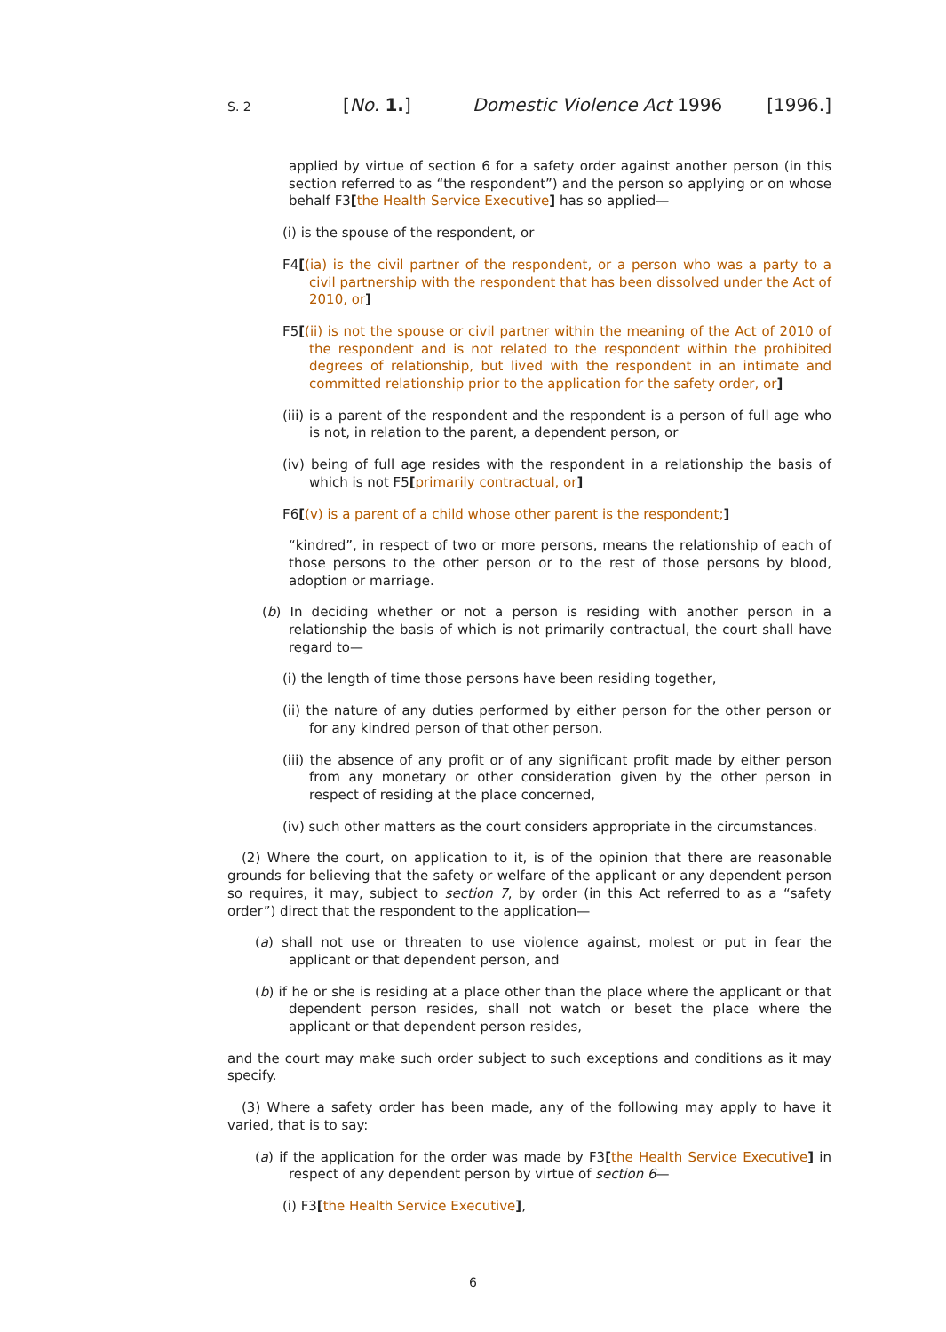S. 2 [No. 1.] Domestic Violence Act 1996 [1996.]
applied by virtue of section 6 for a safety order against another person (in this section referred to as “the respondent”) and the person so applying or on whose behalf F3[the Health Service Executive] has so applied—
(i) is the spouse of the respondent, or
F4[(ia) is the civil partner of the respondent, or a person who was a party to a civil partnership with the respondent that has been dissolved under the Act of 2010, or]
F5[(ii) is not the spouse or civil partner within the meaning of the Act of 2010 of the respondent and is not related to the respondent within the prohibited degrees of relationship, but lived with the respondent in an intimate and committed relationship prior to the application for the safety order, or]
(iii) is a parent of the respondent and the respondent is a person of full age who is not, in relation to the parent, a dependent person, or
(iv) being of full age resides with the respondent in a relationship the basis of which is not F5[primarily contractual, or]
F6[(v) is a parent of a child whose other parent is the respondent;]
“kindred”, in respect of two or more persons, means the relationship of each of those persons to the other person or to the rest of those persons by blood, adoption or marriage.
(b) In deciding whether or not a person is residing with another person in a relationship the basis of which is not primarily contractual, the court shall have regard to—
(i) the length of time those persons have been residing together,
(ii) the nature of any duties performed by either person for the other person or for any kindred person of that other person,
(iii) the absence of any profit or of any significant profit made by either person from any monetary or other consideration given by the other person in respect of residing at the place concerned,
(iv) such other matters as the court considers appropriate in the circumstances.
(2) Where the court, on application to it, is of the opinion that there are reasonable grounds for believing that the safety or welfare of the applicant or any dependent person so requires, it may, subject to section 7, by order (in this Act referred to as a “safety order”) direct that the respondent to the application—
(a) shall not use or threaten to use violence against, molest or put in fear the applicant or that dependent person, and
(b) if he or she is residing at a place other than the place where the applicant or that dependent person resides, shall not watch or beset the place where the applicant or that dependent person resides,
and the court may make such order subject to such exceptions and conditions as it may specify.
(3) Where a safety order has been made, any of the following may apply to have it varied, that is to say:
(a) if the application for the order was made by F3[the Health Service Executive] in respect of any dependent person by virtue of section 6—
(i) F3[the Health Service Executive],
6